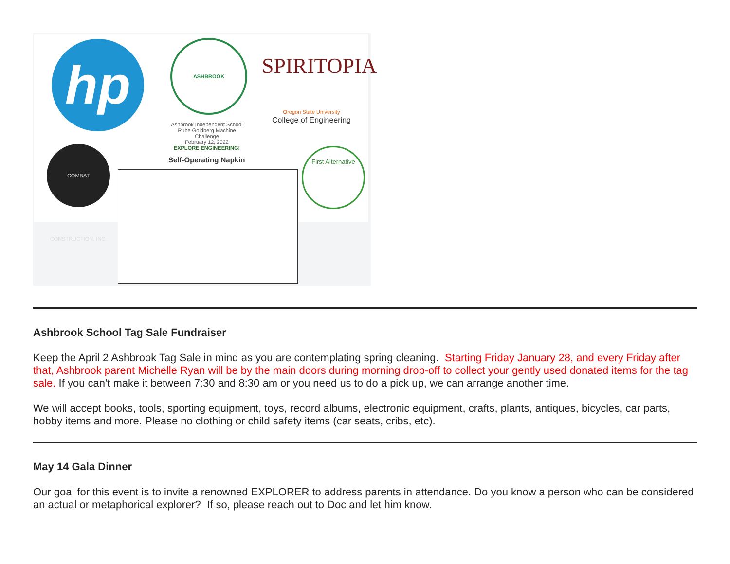hp ASHBROOK
Ashbrook Independent School
Rube Goldberg Machine Challenge
February 12, 2022
EXPLORE ENGINEERING!
SPIRITOPIA
Oregon State University
College of Engineering
COMBAT CONSTRUCTION, INC.
Self-Operating Napkin
First Alternative
Ashbrook School Tag Sale Fundraiser
Keep the April 2 Ashbrook Tag Sale in mind as you are contemplating spring cleaning. Starting Friday January 28, and every Friday after that, Ashbrook parent Michelle Ryan will be by the main doors during morning drop-off to collect your gently used donated items for the tag sale. If you can't make it between 7:30 and 8:30 am or you need us to do a pick up, we can arrange another time.
We will accept books, tools, sporting equipment, toys, record albums, electronic equipment, crafts, plants, antiques, bicycles, car parts, hobby items and more. Please no clothing or child safety items (car seats, cribs, etc).
May 14 Gala Dinner
Our goal for this event is to invite a renowned EXPLORER to address parents in attendance. Do you know a person who can be considered an actual or metaphorical explorer? If so, please reach out to Doc and let him know.